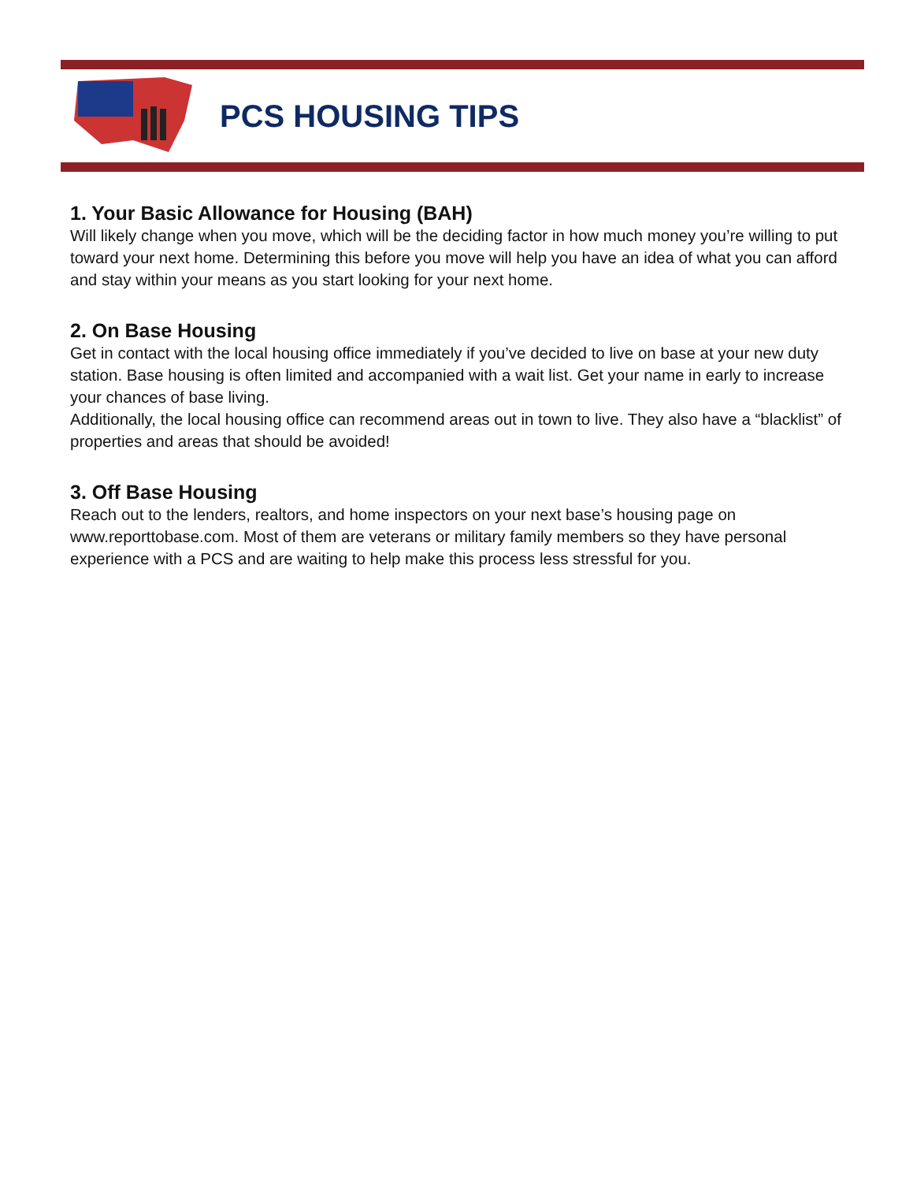PCS HOUSING TIPS
1. Your Basic Allowance for Housing (BAH)
Will likely change when you move, which will be the deciding factor in how much money you’re willing to put toward your next home. Determining this before you move will help you have an idea of what you can afford and stay within your means as you start looking for your next home.
2. On Base Housing
Get in contact with the local housing office immediately if you’ve decided to live on base at your new duty station. Base housing is often limited and accompanied with a wait list. Get your name in early to increase your chances of base living.
Additionally, the local housing office can recommend areas out in town to live. They also have a “blacklist” of properties and areas that should be avoided!
3. Off Base Housing
Reach out to the lenders, realtors, and home inspectors on your next base’s housing page on www.reporttobase.com. Most of them are veterans or military family members so they have personal experience with a PCS and are waiting to help make this process less stressful for you.